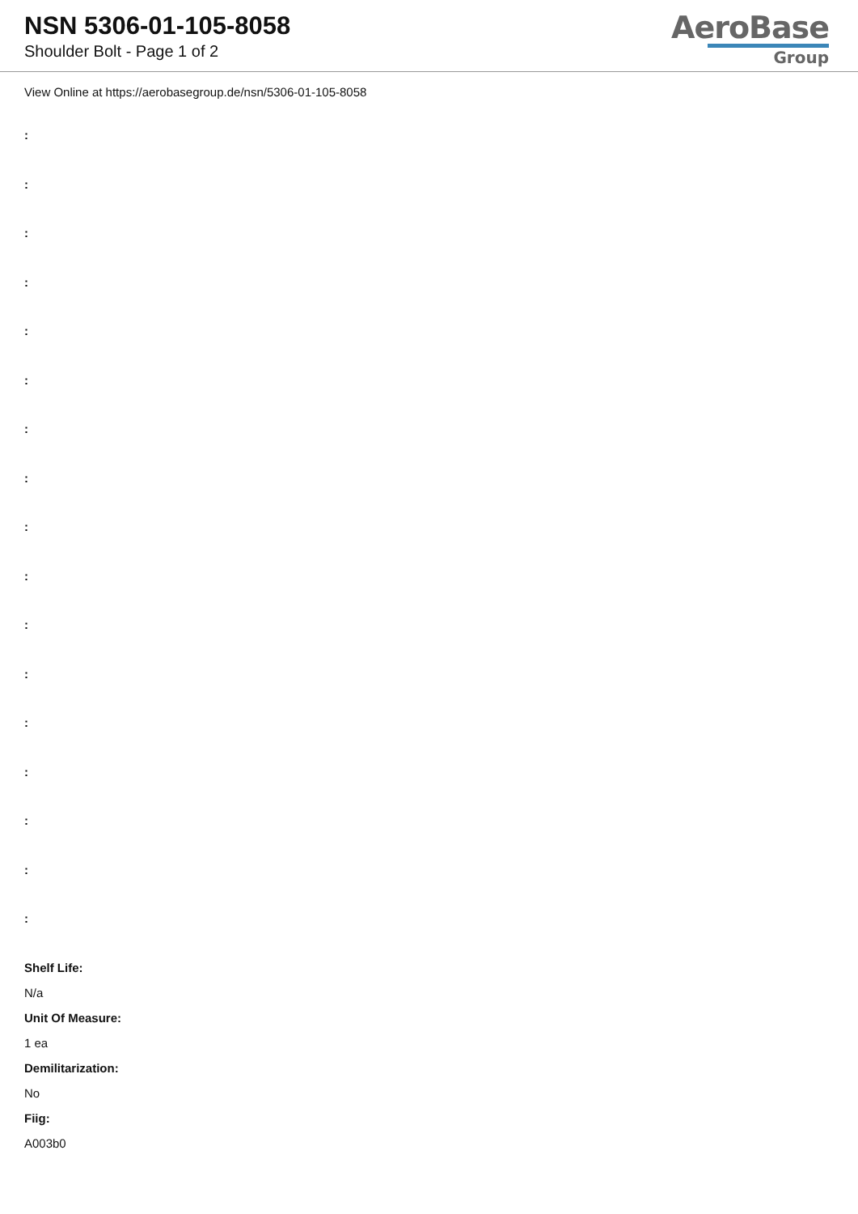NSN 5306-01-105-8058
Shoulder Bolt - Page 1 of 2
AeroBase
Group
View Online at https://aerobasegroup.de/nsn/5306-01-105-8058
:
:
:
:
:
:
:
:
:
:
:
:
:
:
:
:
:
Shelf Life:
N/a
Unit Of Measure:
1 ea
Demilitarization:
No
Fiig:
A003b0